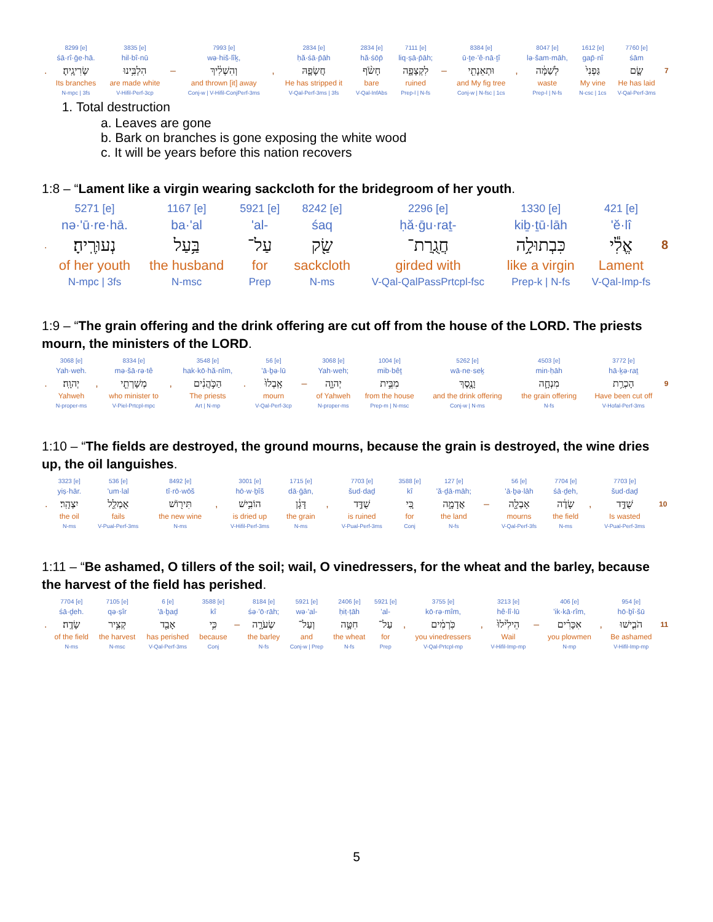| | 8299 [e] | 3835 [e] | | 7993 [e] | | 2834 [e] | 2834 [e] | 7111 [e] | | 8384 [e] | | 8047 [e] | 1612 [e] | 7760 [e] | |
| | śā·rî·ḡe·hā. | hil·bî·nū | | wə·hiš·lîḵ, | | ḥă·śā·p̄āh | hă·śōp̄ | liq·ṣā·p̄āh; | | ū·ṯe·'ê·nā·ṯî | | lə·šam·māh, | gap̄·nî | śām | |
| . | שָׂרִיגֶֽיהָ׃ | הִלְבִּ֥ינוּ | – | וְהִשְׁלִ֔יךְ | , | חֲשָׂפָ֤הּ | חָשֹׂ֨ף | לִקְצָפָ֑ה | – | וּתְאֵנָתִ֖י | , | לְשַׁמָּ֔ה | גַּפְנִי֙ | שָׂ֤ם | 7 |
| | Its branches | are made white | | and thrown [it] away | | He has stripped it | bare | ruined | | and My fig tree | | waste | My vine | He has laid | |
| | N-mpc / 3fs | V-Hifil-Perf-3cp | | Conj-w / V-Hifil-ConjPerf-3ms | | V-Qal-Perf-3ms / 3fs | V-Qal-InfAbs | Prep-l / N-fs | | Conj-w / N-fsc / 1cs | | Prep-l / N-fs | N-csc / 1cs | V-Qal-Perf-3ms | |
1. Total destruction
a. Leaves are gone
b. Bark on branches is gone exposing the white wood
c. It will be years before this nation recovers
1:8 – “Lament like a virgin wearing sackcloth for the bridegroom of her youth.
| | 5271 [e] | 1167 [e] | 5921 [e] | 8242 [e] | 2296 [e] | 1330 [e] | 421 [e] | |
| | nə·'ū·re·hā. | ba·'al | 'al- | śaq | ḥă·ḡu·raṯ- | kiḇ·ṯū·lāh | 'ĕ·lî | |
| . | נְעוּרֶֽיהָ׃ | בַּ֥עַל | עַל־ | שַׂ֖ק | חֲגֻֽרַת־ | כִּבְתוּלָ֥ה | אֱלִ֕י | 8 |
| | of her youth | the husband | for | sackcloth | girded with | like a virgin | Lament | |
| | N-mpc / 3fs | N-msc | Prep | N-ms | V-Qal-QalPassPrtcpl-fsc | Prep-k / N-fs | V-Qal-Imp-fs | |
1:9 – “The grain offering and the drink offering are cut off from the house of the LORD. The priests mourn, the ministers of the LORD.
| | 3068 [e] | | 8334 [e] | | 3548 [e] | | 56 [e] | | 3068 [e] | 1004 [e] | 5262 [e] | 4503 [e] | 3772 [e] | |
| | Yah·weh. | | mə·šā·rə·tê | | hak·kō·hă·nîm, | | 'ā·ḇə·lū | | Yah·weh; | mib·bêṯ | wā·ne·seḵ | min·ḥāh | hā·ḵə·raṯ | |
| . | יְהוָֽה׃ | , | מְשָׁרְתֵ֖י | , | הַכֹּ֣הֲנִ֔ים | . | אָֽבְלוּ֙ | – | יְהוָ֑ה | מִבֵּ֣ית | וָנֶ֖סֶךְ | מִנְחָ֛ה | הָכְרַ֥ת | 9 |
| | Yahweh | | who minister to | | The priests | | mourn | | of Yahweh | from the house | and the drink offering | the grain offering | Have been cut off | |
| | N-proper-ms | | V-Piel-Prtcpl-mpc | | Art / N-mp | | V-Qal-Perf-3cp | | N-proper-ms | Prep-m / N-msc | Conj-w / N-ms | N-fs | V-Hofal-Perf-3ms | |
1:10 – “The fields are destroyed, the ground mourns, because the grain is destroyed, the wine dries up, the oil languishes.
| | 3323 [e] | 536 [e] | 8492 [e] | | 3001 [e] | 1715 [e] | | 7703 [e] | 3588 [e] | 127 [e] | | 56 [e] | 7704 [e] | | 7703 [e] | |
| | yiṣ·hār. | 'um·lal | tî·rō·wōš | | hō·w·ḇîš | dā·ḡān, | | šud·daḏ | kî | 'ă·ḏā·māh; | | 'ā·ḇə·lāh | śā·ḏeh, | | šud·daḏ | |
| . | יִצְהָֽר׃ | אֻמְלַ֖ל | תִּיר֖וֹשׁ | , | הוֹבִ֥ישׁ | דָּגָ֔ן | , | שֻׁדַּ֣ד | כִּ֚י | אֲדָמָ֑ה | – | אָבְלָ֖ה | שָׂדֶ֔ה | , | שֻׁדַּ֣ד | 10 |
| | the oil | fails | the new wine | | is dried up | the grain | | is ruined | for | the land | | mourns | the field | | Is wasted | |
| | N-ms | V-Pual-Perf-3ms | N-ms | | V-Hifil-Perf-3ms | N-ms | | V-Pual-Perf-3ms | Conj | N-fs | | V-Qal-Perf-3fs | N-ms | | V-Pual-Perf-3ms | |
1:11 – “Be ashamed, O tillers of the soil; wail, O vinedressers, for the wheat and the barley, because the harvest of the field has perished.
| | 7704 [e] | 7105 [e] | 6 [e] | 3588 [e] | | 8184 [e] | 5921 [e] | 2406 [e] | 5921 [e] | | 3755 [e] | | 3213 [e] | | 406 [e] | | 954 [e] | |
| | śā·ḏeh. | qə·ṣîr | 'ā·ḇaḏ | kî | | śə·'ō·rāh; | wə·'al- | ḥiṭ·ṭāh | 'al- | | kō·rə·mîm, | | hê·lî·lū | | 'ik·kā·rîm, | | hō·ḇî·šū | |
| . | שָׂדֶֽה׃ | קְצִ֥יר | אָבַ֖ד | כִּ֥י | – | שְׂעֹרָ֑ה | וְעַל־ | חִטָּ֣ה | עַל־ | , | כֹּֽרְמִ֔ים | , | הֵילִ֙ילוּ֙ | – | אִכָּרִ֗ים | , | הֹבִ֤ישׁוּ | 11 |
| | of the field | the harvest | has perished | because | | the barley | and | the wheat | for | | you vinedressers | | Wail | | you plowmen | | Be ashamed | |
| | N-ms | N-msc | V-Qal-Perf-3ms | Conj | | N-fs | Conj-w / Prep | N-fs | Prep | | V-Qal-Prtcpl-mp | | V-Hifil-Imp-mp | | N-mp | | V-Hifil-Imp-mp | |
5